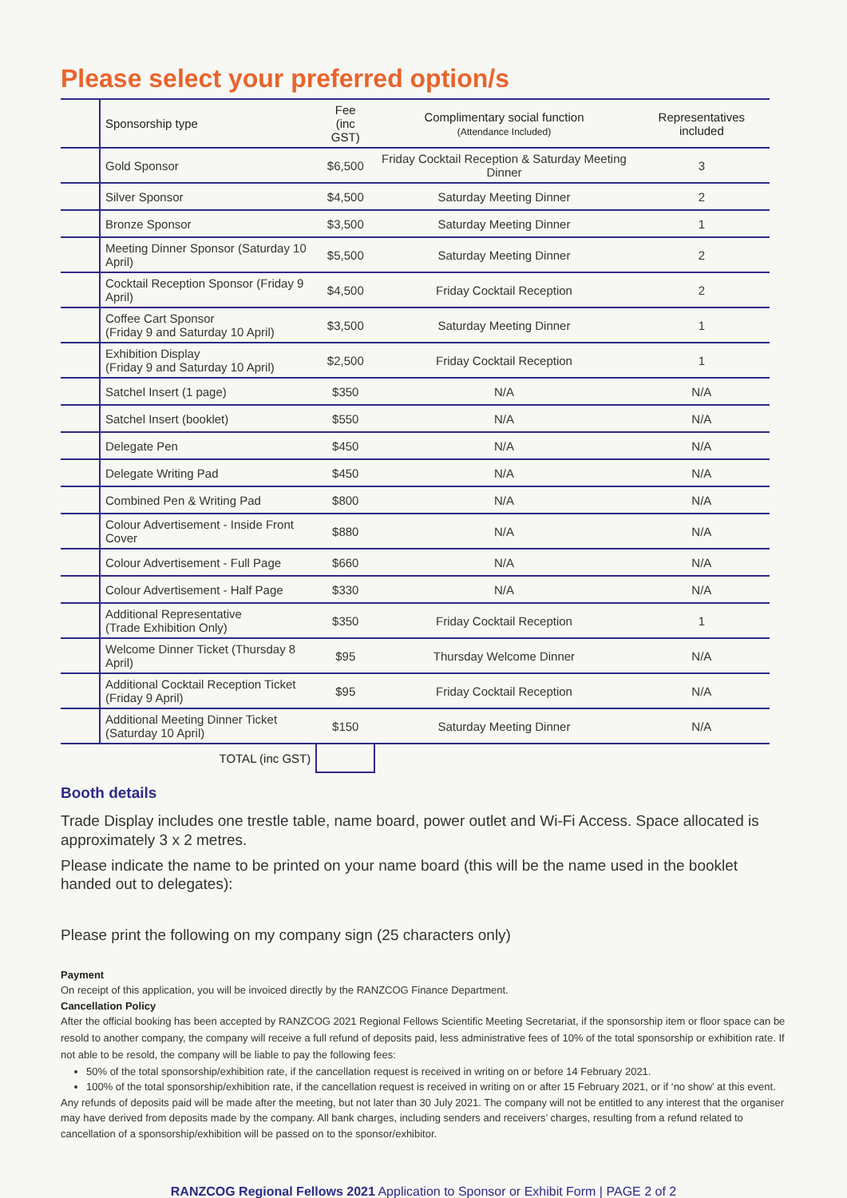Please select your preferred option/s
| | Sponsorship type | Fee (inc GST) | Complimentary social function (Attendance Included) | Representatives included |
| --- | --- | --- | --- | --- |
| | Gold Sponsor | $6,500 | Friday Cocktail Reception & Saturday Meeting Dinner | 3 |
| | Silver Sponsor | $4,500 | Saturday Meeting Dinner | 2 |
| | Bronze Sponsor | $3,500 | Saturday Meeting Dinner | 1 |
| | Meeting Dinner Sponsor (Saturday 10 April) | $5,500 | Saturday Meeting Dinner | 2 |
| | Cocktail Reception Sponsor (Friday 9 April) | $4,500 | Friday Cocktail Reception | 2 |
| | Coffee Cart Sponsor (Friday 9 and Saturday 10 April) | $3,500 | Saturday Meeting Dinner | 1 |
| | Exhibition Display (Friday 9 and Saturday 10 April) | $2,500 | Friday Cocktail Reception | 1 |
| | Satchel Insert (1 page) | $350 | N/A | N/A |
| | Satchel Insert (booklet) | $550 | N/A | N/A |
| | Delegate Pen | $450 | N/A | N/A |
| | Delegate Writing Pad | $450 | N/A | N/A |
| | Combined Pen & Writing Pad | $800 | N/A | N/A |
| | Colour Advertisement - Inside Front Cover | $880 | N/A | N/A |
| | Colour Advertisement - Full Page | $660 | N/A | N/A |
| | Colour Advertisement - Half Page | $330 | N/A | N/A |
| | Additional Representative (Trade Exhibition Only) | $350 | Friday Cocktail Reception | 1 |
| | Welcome Dinner Ticket (Thursday 8 April) | $95 | Thursday Welcome Dinner | N/A |
| | Additional Cocktail Reception Ticket (Friday 9 April) | $95 | Friday Cocktail Reception | N/A |
| | Additional Meeting Dinner Ticket (Saturday 10 April) | $150 | Saturday Meeting Dinner | N/A |
| | TOTAL (inc GST) | | | |
Booth details
Trade Display includes one trestle table, name board, power outlet and Wi-Fi Access. Space allocated is approximately 3 x 2 metres.
Please indicate the name to be printed on your name board (this will be the name used in the booklet handed out to delegates):
Please print the following on my company sign (25 characters only)
Payment
On receipt of this application, you will be invoiced directly by the RANZCOG Finance Department.
Cancellation Policy
After the official booking has been accepted by RANZCOG 2021 Regional Fellows Scientific Meeting Secretariat, if the sponsorship item or floor space can be resold to another company, the company will receive a full refund of deposits paid, less administrative fees of 10% of the total sponsorship or exhibition rate. If not able to be resold, the company will be liable to pay the following fees:
50% of the total sponsorship/exhibition rate, if the cancellation request is received in writing on or before 14 February 2021.
100% of the total sponsorship/exhibition rate, if the cancellation request is received in writing on or after 15 February 2021, or if ‘no show’ at this event.
Any refunds of deposits paid will be made after the meeting, but not later than 30 July 2021. The company will not be entitled to any interest that the organiser may have derived from deposits made by the company. All bank charges, including senders and receivers’ charges, resulting from a refund related to cancellation of a sponsorship/exhibition will be passed on to the sponsor/exhibitor.
RANZCOG Regional Fellows 2021 Application to Sponsor or Exhibit Form | PAGE 2 of 2